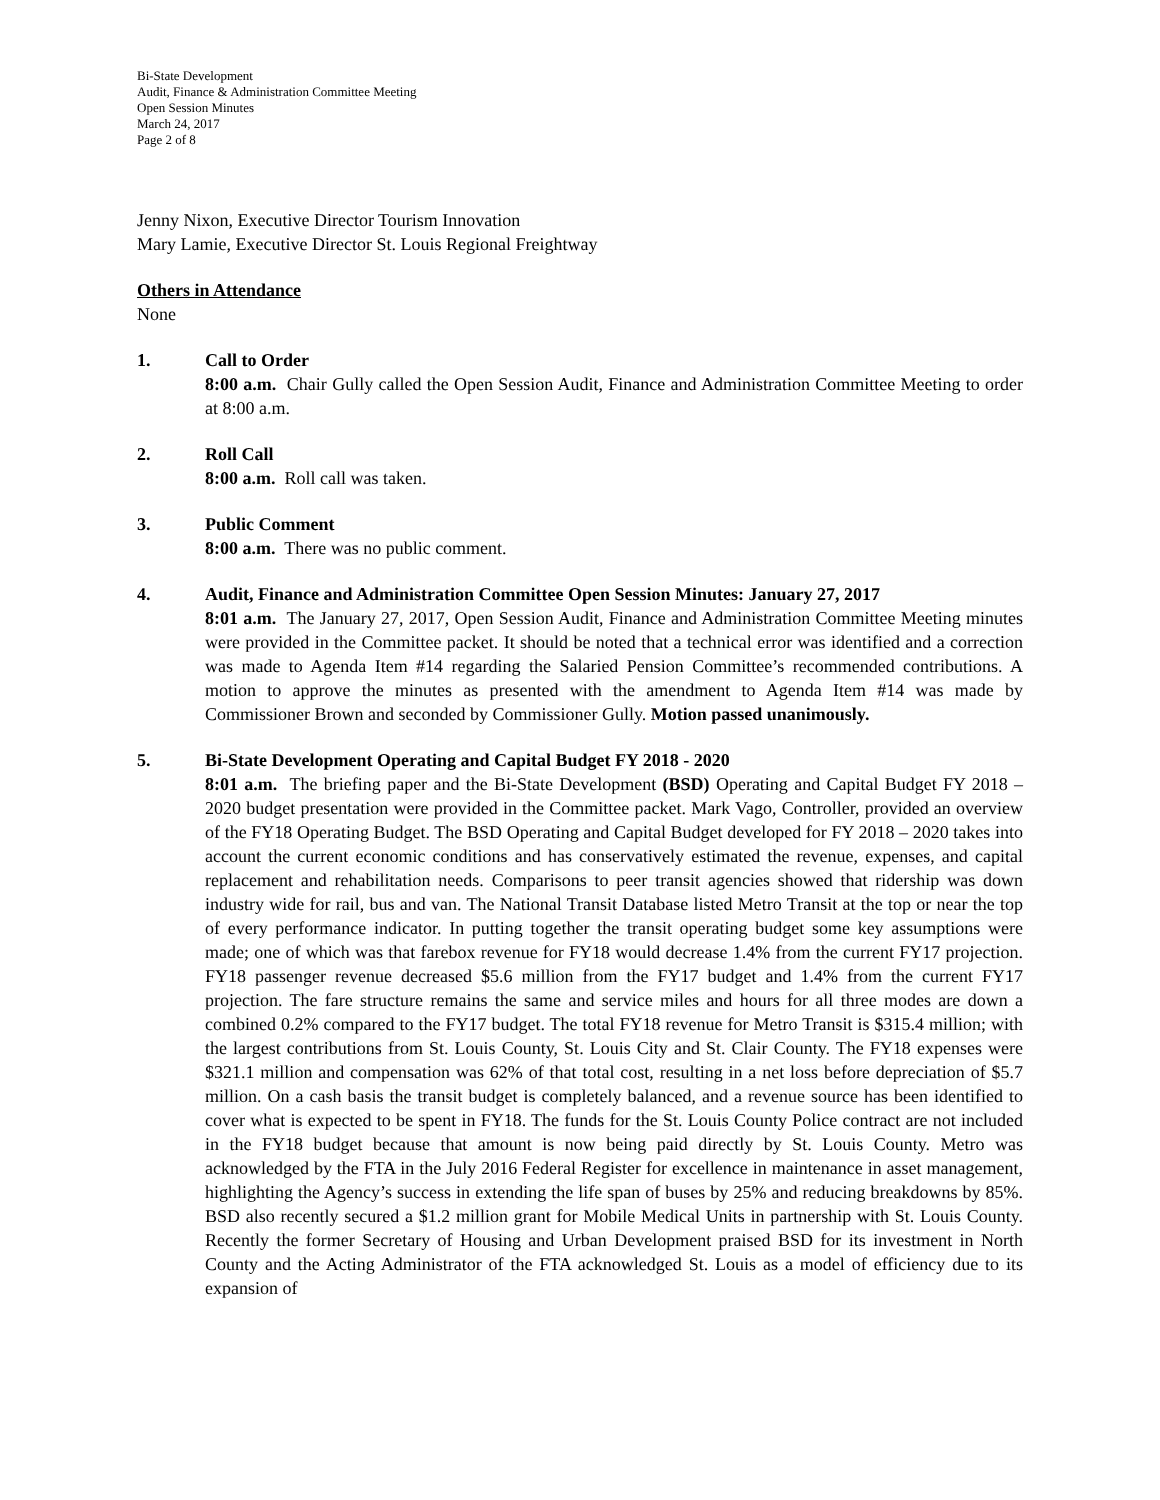Bi-State Development
Audit, Finance & Administration Committee Meeting
Open Session Minutes
March 24, 2017
Page 2 of 8
Jenny Nixon, Executive Director Tourism Innovation
Mary Lamie, Executive Director St. Louis Regional Freightway
Others in Attendance
None
1. Call to Order
8:00 a.m. Chair Gully called the Open Session Audit, Finance and Administration Committee Meeting to order at 8:00 a.m.
2. Roll Call
8:00 a.m. Roll call was taken.
3. Public Comment
8:00 a.m. There was no public comment.
4. Audit, Finance and Administration Committee Open Session Minutes: January 27, 2017
8:01 a.m. The January 27, 2017, Open Session Audit, Finance and Administration Committee Meeting minutes were provided in the Committee packet. It should be noted that a technical error was identified and a correction was made to Agenda Item #14 regarding the Salaried Pension Committee’s recommended contributions. A motion to approve the minutes as presented with the amendment to Agenda Item #14 was made by Commissioner Brown and seconded by Commissioner Gully. Motion passed unanimously.
5. Bi-State Development Operating and Capital Budget FY 2018 - 2020
8:01 a.m. The briefing paper and the Bi-State Development (BSD) Operating and Capital Budget FY 2018 – 2020 budget presentation were provided in the Committee packet. Mark Vago, Controller, provided an overview of the FY18 Operating Budget. The BSD Operating and Capital Budget developed for FY 2018 – 2020 takes into account the current economic conditions and has conservatively estimated the revenue, expenses, and capital replacement and rehabilitation needs. Comparisons to peer transit agencies showed that ridership was down industry wide for rail, bus and van. The National Transit Database listed Metro Transit at the top or near the top of every performance indicator. In putting together the transit operating budget some key assumptions were made; one of which was that farebox revenue for FY18 would decrease 1.4% from the current FY17 projection. FY18 passenger revenue decreased $5.6 million from the FY17 budget and 1.4% from the current FY17 projection. The fare structure remains the same and service miles and hours for all three modes are down a combined 0.2% compared to the FY17 budget. The total FY18 revenue for Metro Transit is $315.4 million; with the largest contributions from St. Louis County, St. Louis City and St. Clair County. The FY18 expenses were $321.1 million and compensation was 62% of that total cost, resulting in a net loss before depreciation of $5.7 million. On a cash basis the transit budget is completely balanced, and a revenue source has been identified to cover what is expected to be spent in FY18. The funds for the St. Louis County Police contract are not included in the FY18 budget because that amount is now being paid directly by St. Louis County. Metro was acknowledged by the FTA in the July 2016 Federal Register for excellence in maintenance in asset management, highlighting the Agency’s success in extending the life span of buses by 25% and reducing breakdowns by 85%. BSD also recently secured a $1.2 million grant for Mobile Medical Units in partnership with St. Louis County. Recently the former Secretary of Housing and Urban Development praised BSD for its investment in North County and the Acting Administrator of the FTA acknowledged St. Louis as a model of efficiency due to its expansion of